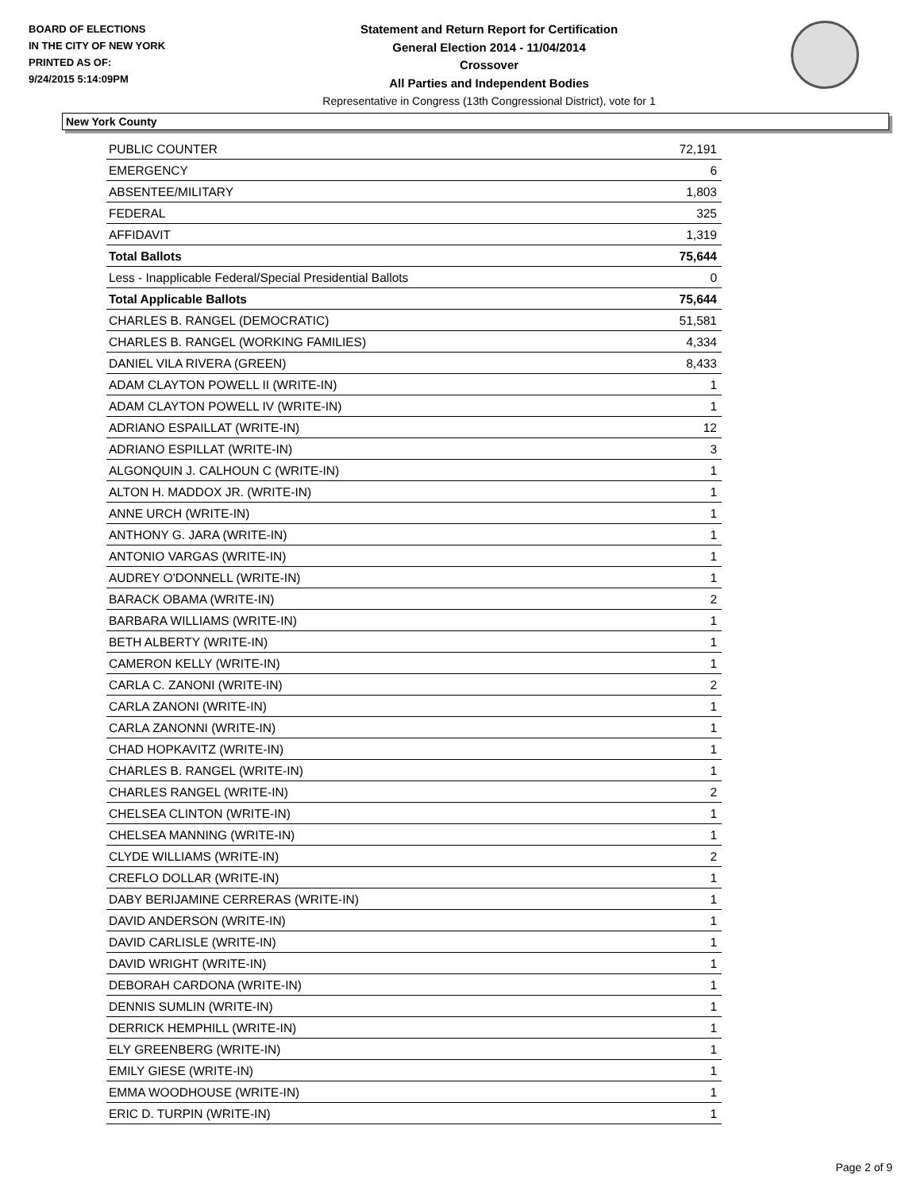BOARD OF ELECTIONS
IN THE CITY OF NEW YORK
PRINTED AS OF:
9/24/2015 5:14:09PM
Statement and Return Report for Certification
General Election 2014 - 11/04/2014
Crossover
All Parties and Independent Bodies
Representative in Congress (13th Congressional District), vote for 1
New York County
| PUBLIC COUNTER | 72,191 |
| EMERGENCY | 6 |
| ABSENTEE/MILITARY | 1,803 |
| FEDERAL | 325 |
| AFFIDAVIT | 1,319 |
| Total Ballots | 75,644 |
| Less - Inapplicable Federal/Special Presidential Ballots | 0 |
| Total Applicable Ballots | 75,644 |
| CHARLES B. RANGEL (DEMOCRATIC) | 51,581 |
| CHARLES B. RANGEL (WORKING FAMILIES) | 4,334 |
| DANIEL VILA RIVERA (GREEN) | 8,433 |
| ADAM CLAYTON POWELL II (WRITE-IN) | 1 |
| ADAM CLAYTON POWELL IV (WRITE-IN) | 1 |
| ADRIANO ESPAILLAT (WRITE-IN) | 12 |
| ADRIANO ESPILLAT (WRITE-IN) | 3 |
| ALGONQUIN J. CALHOUN C (WRITE-IN) | 1 |
| ALTON H. MADDOX JR. (WRITE-IN) | 1 |
| ANNE URCH (WRITE-IN) | 1 |
| ANTHONY G. JARA (WRITE-IN) | 1 |
| ANTONIO VARGAS (WRITE-IN) | 1 |
| AUDREY O'DONNELL (WRITE-IN) | 1 |
| BARACK OBAMA (WRITE-IN) | 2 |
| BARBARA WILLIAMS (WRITE-IN) | 1 |
| BETH ALBERTY (WRITE-IN) | 1 |
| CAMERON KELLY (WRITE-IN) | 1 |
| CARLA C. ZANONI (WRITE-IN) | 2 |
| CARLA ZANONI (WRITE-IN) | 1 |
| CARLA ZANONNI (WRITE-IN) | 1 |
| CHAD HOPKAVITZ (WRITE-IN) | 1 |
| CHARLES B. RANGEL (WRITE-IN) | 1 |
| CHARLES RANGEL (WRITE-IN) | 2 |
| CHELSEA CLINTON (WRITE-IN) | 1 |
| CHELSEA MANNING (WRITE-IN) | 1 |
| CLYDE WILLIAMS (WRITE-IN) | 2 |
| CREFLO DOLLAR (WRITE-IN) | 1 |
| DABY BERIJAMINE CERRERAS (WRITE-IN) | 1 |
| DAVID ANDERSON (WRITE-IN) | 1 |
| DAVID CARLISLE (WRITE-IN) | 1 |
| DAVID WRIGHT (WRITE-IN) | 1 |
| DEBORAH CARDONA (WRITE-IN) | 1 |
| DENNIS SUMLIN (WRITE-IN) | 1 |
| DERRICK HEMPHILL (WRITE-IN) | 1 |
| ELY GREENBERG (WRITE-IN) | 1 |
| EMILY GIESE (WRITE-IN) | 1 |
| EMMA WOODHOUSE (WRITE-IN) | 1 |
| ERIC D. TURPIN (WRITE-IN) | 1 |
Page 2 of 9